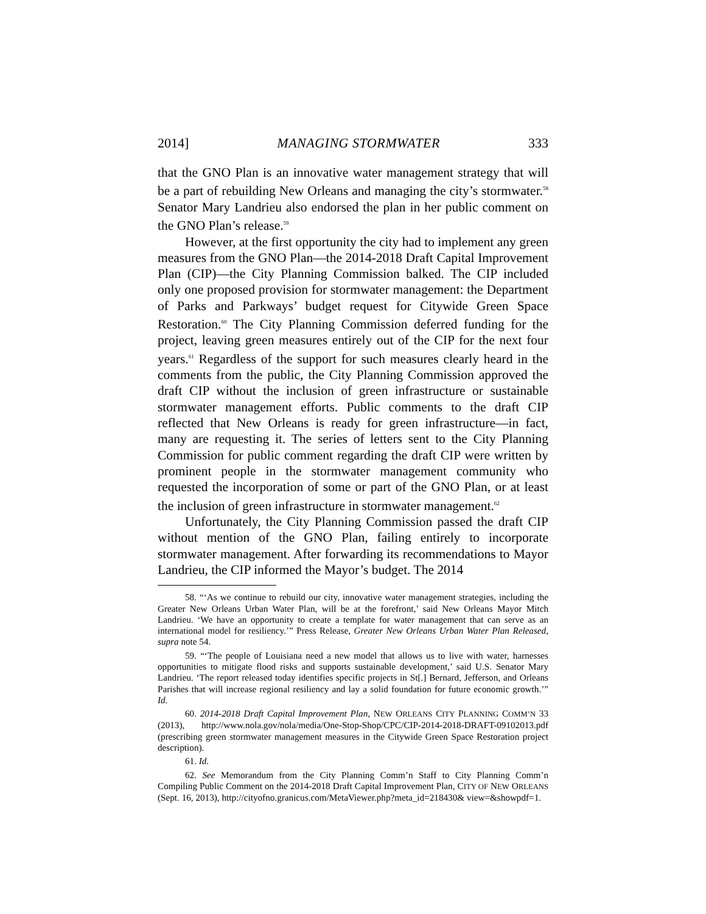2014] MANAGING STORMWATER 333
that the GNO Plan is an innovative water management strategy that will be a part of rebuilding New Orleans and managing the city’s stormwater.<sup>58</sup> Senator Mary Landrieu also endorsed the plan in her public comment on the GNO Plan’s release.<sup>59</sup>
However, at the first opportunity the city had to implement any green measures from the GNO Plan—the 2014-2018 Draft Capital Improvement Plan (CIP)—the City Planning Commission balked. The CIP included only one proposed provision for stormwater management: the Department of Parks and Parkways’ budget request for Citywide Green Space Restoration.<sup>60</sup> The City Planning Commission deferred funding for the project, leaving green measures entirely out of the CIP for the next four years.<sup>61</sup> Regardless of the support for such measures clearly heard in the comments from the public, the City Planning Commission approved the draft CIP without the inclusion of green infrastructure or sustainable stormwater management efforts. Public comments to the draft CIP reflected that New Orleans is ready for green infrastructure—in fact, many are requesting it. The series of letters sent to the City Planning Commission for public comment regarding the draft CIP were written by prominent people in the stormwater management community who requested the incorporation of some or part of the GNO Plan, or at least the inclusion of green infrastructure in stormwater management.<sup>62</sup>
Unfortunately, the City Planning Commission passed the draft CIP without mention of the GNO Plan, failing entirely to incorporate stormwater management. After forwarding its recommendations to Mayor Landrieu, the CIP informed the Mayor’s budget. The 2014
58. “‘As we continue to rebuild our city, innovative water management strategies, including the Greater New Orleans Urban Water Plan, will be at the forefront,’ said New Orleans Mayor Mitch Landrieu. ‘We have an opportunity to create a template for water management that can serve as an international model for resiliency.’” Press Release, Greater New Orleans Urban Water Plan Released, supra note 54.
59. “‘The people of Louisiana need a new model that allows us to live with water, harnesses opportunities to mitigate flood risks and supports sustainable development,’ said U.S. Senator Mary Landrieu. ‘The report released today identifies specific projects in St[.] Bernard, Jefferson, and Orleans Parishes that will increase regional resiliency and lay a solid foundation for future economic growth.’” Id.
60. 2014-2018 Draft Capital Improvement Plan, NEW ORLEANS CITY PLANNING COMM’N 33 (2013), http://www.nola.gov/nola/media/One-Stop-Shop/CPC/CIP-2014-2018-DRAFT-09102013.pdf (prescribing green stormwater management measures in the Citywide Green Space Restoration project description).
61. Id.
62. See Memorandum from the City Planning Comm’n Staff to City Planning Comm’n Compiling Public Comment on the 2014-2018 Draft Capital Improvement Plan, CITY OF NEW ORLEANS (Sept. 16, 2013), http://cityofno.granicus.com/MetaViewer.php?meta_id=218430& view=&showpdf=1.